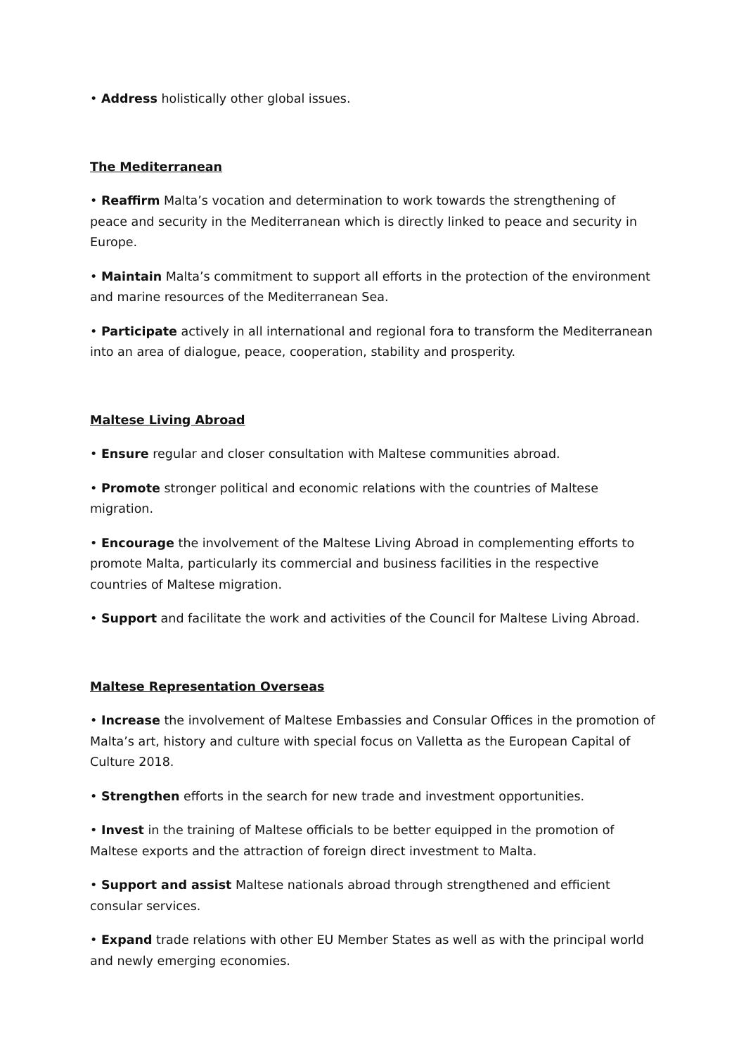• Address holistically other global issues.
The Mediterranean
• Reaffirm Malta’s vocation and determination to work towards the strengthening of peace and security in the Mediterranean which is directly linked to peace and security in Europe.
• Maintain Malta’s commitment to support all efforts in the protection of the environment and marine resources of the Mediterranean Sea.
• Participate actively in all international and regional fora to transform the Mediterranean into an area of dialogue, peace, cooperation, stability and prosperity.
Maltese Living Abroad
• Ensure regular and closer consultation with Maltese communities abroad.
• Promote stronger political and economic relations with the countries of Maltese migration.
• Encourage the involvement of the Maltese Living Abroad in complementing efforts to promote Malta, particularly its commercial and business facilities in the respective countries of Maltese migration.
• Support and facilitate the work and activities of the Council for Maltese Living Abroad.
Maltese Representation Overseas
• Increase the involvement of Maltese Embassies and Consular Offices in the promotion of Malta’s art, history and culture with special focus on Valletta as the European Capital of Culture 2018.
• Strengthen efforts in the search for new trade and investment opportunities.
• Invest in the training of Maltese officials to be better equipped in the promotion of Maltese exports and the attraction of foreign direct investment to Malta.
• Support and assist Maltese nationals abroad through strengthened and efficient consular services.
• Expand trade relations with other EU Member States as well as with the principal world and newly emerging economies.